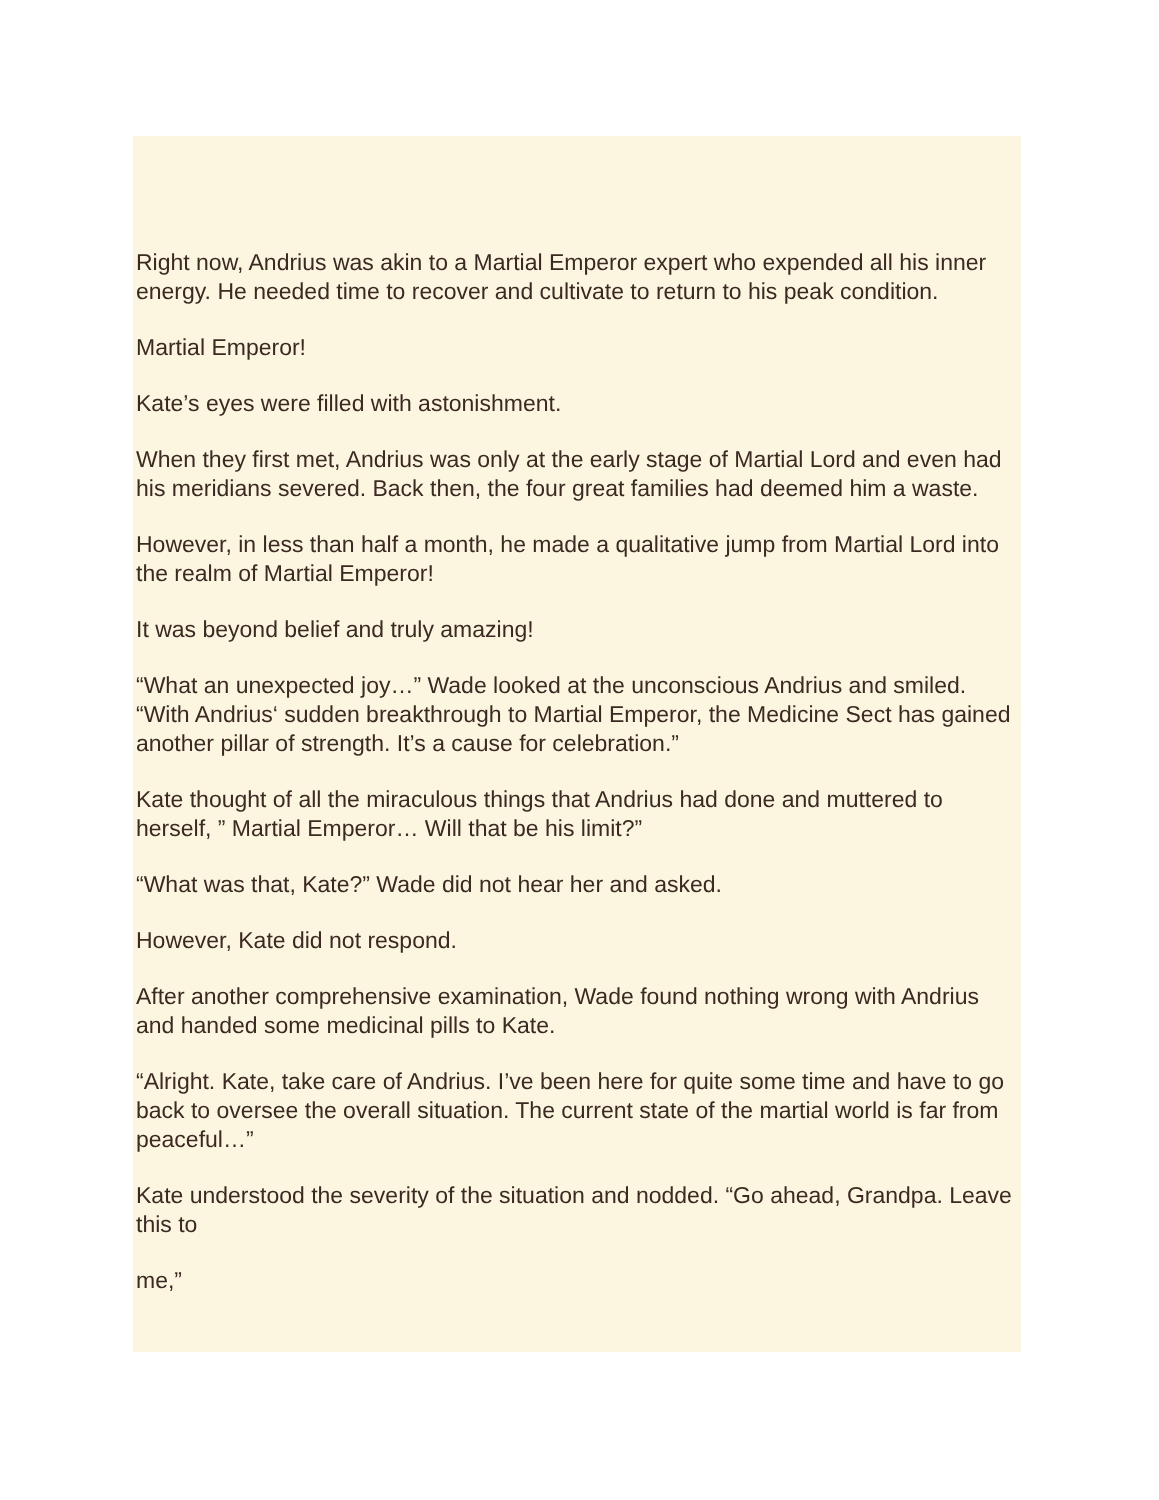Right now, Andrius was akin to a Martial Emperor expert who expended all his inner energy. He needed time to recover and cultivate to return to his peak condition.
Martial Emperor!
Kate’s eyes were filled with astonishment.
When they first met, Andrius was only at the early stage of Martial Lord and even had his meridians severed. Back then, the four great families had deemed him a waste.
However, in less than half a month, he made a qualitative jump from Martial Lord into the realm of Martial Emperor!
It was beyond belief and truly amazing!
“What an unexpected joy…” Wade looked at the unconscious Andrius and smiled. “With Andrius‘ sudden breakthrough to Martial Emperor, the Medicine Sect has gained another pillar of strength. It’s a cause for celebration.”
Kate thought of all the miraculous things that Andrius had done and muttered to herself, ” Martial Emperor… Will that be his limit?”
“What was that, Kate?” Wade did not hear her and asked.
However, Kate did not respond.
After another comprehensive examination, Wade found nothing wrong with Andrius and handed some medicinal pills to Kate.
“Alright. Kate, take care of Andrius. I’ve been here for quite some time and have to go back to oversee the overall situation. The current state of the martial world is far from peaceful…”
Kate understood the severity of the situation and nodded. “Go ahead, Grandpa. Leave this to
me,”